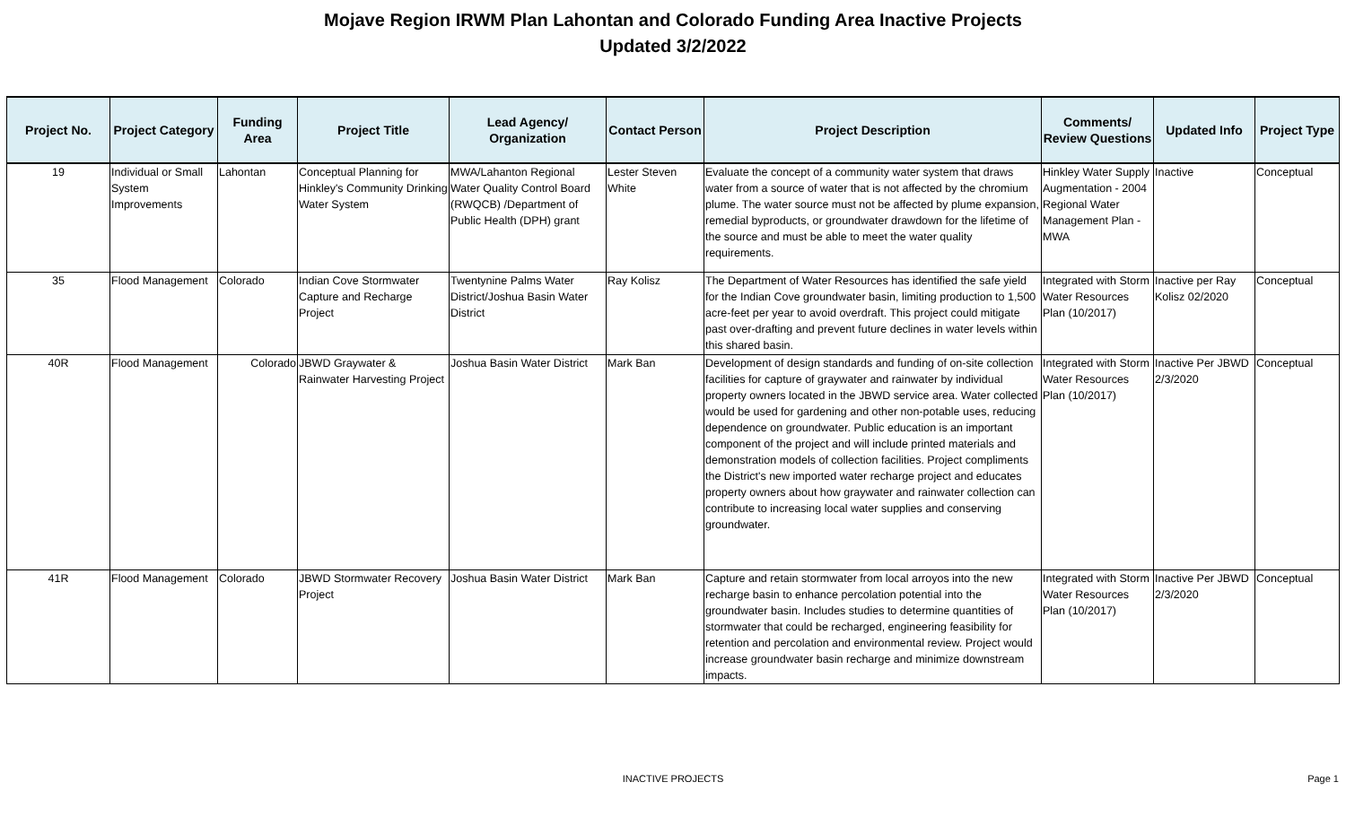Mojave Region IRWM Plan Lahontan and Colorado Funding Area Inactive Projects
Updated 3/2/2022
| Project No. | Project Category | Funding Area | Project Title | Lead Agency/ Organization | Contact Person | Project Description | Comments/ Review Questions | Updated Info | Project Type |
| --- | --- | --- | --- | --- | --- | --- | --- | --- | --- |
| 19 | Individual or Small System Improvements | Lahontan | Conceptual Planning for Hinkley's Community Drinking Water System | MWA/Lahanton Regional Water Quality Control Board (RWQCB) /Department of Public Health (DPH) grant | Lester Steven White | Evaluate the concept of a community water system that draws water from a source of water that is not affected by the chromium plume. The water source must not be affected by plume expansion, remedial byproducts, or groundwater drawdown for the lifetime of the source and must be able to meet the water quality requirements. | Hinkley Water Supply Augmentation - 2004 Regional Water Management Plan - MWA | Inactive | Conceptual |
| 35 | Flood Management | Colorado | Indian Cove Stormwater Capture and Recharge Project | Twentynine Palms Water District/Joshua Basin Water District | Ray Kolisz | The Department of Water Resources has identified the safe yield for the Indian Cove groundwater basin, limiting production to 1,500 acre-feet per year to avoid overdraft. This project could mitigate past over-drafting and prevent future declines in water levels within this shared basin. | Integrated with Storm Water Resources Plan (10/2017) | Inactive per Ray Kolisz 02/2020 | Conceptual |
| 40R | Flood Management | Colorado | JBWD Graywater & Rainwater Harvesting Project | Joshua Basin Water District | Mark Ban | Development of design standards and funding of on-site collection facilities for capture of graywater and rainwater by individual property owners located in the JBWD service area. Water collected would be used for gardening and other non-potable uses, reducing dependence on groundwater. Public education is an important component of the project and will include printed materials and demonstration models of collection facilities. Project compliments the District's new imported water recharge project and educates property owners about how graywater and rainwater collection can contribute to increasing local water supplies and conserving groundwater. | Integrated with Storm Water Resources Plan (10/2017) | Inactive Per JBWD 2/3/2020 | Conceptual |
| 41R | Flood Management | Colorado | JBWD Stormwater Recovery Project | Joshua Basin Water District | Mark Ban | Capture and retain stormwater from local arroyos into the new recharge basin to enhance percolation potential into the groundwater basin. Includes studies to determine quantities of stormwater that could be recharged, engineering feasibility for retention and percolation and environmental review. Project would increase groundwater basin recharge and minimize downstream impacts. | Integrated with Storm Water Resources Plan (10/2017) | Inactive Per JBWD 2/3/2020 | Conceptual |
INACTIVE PROJECTS Page 1